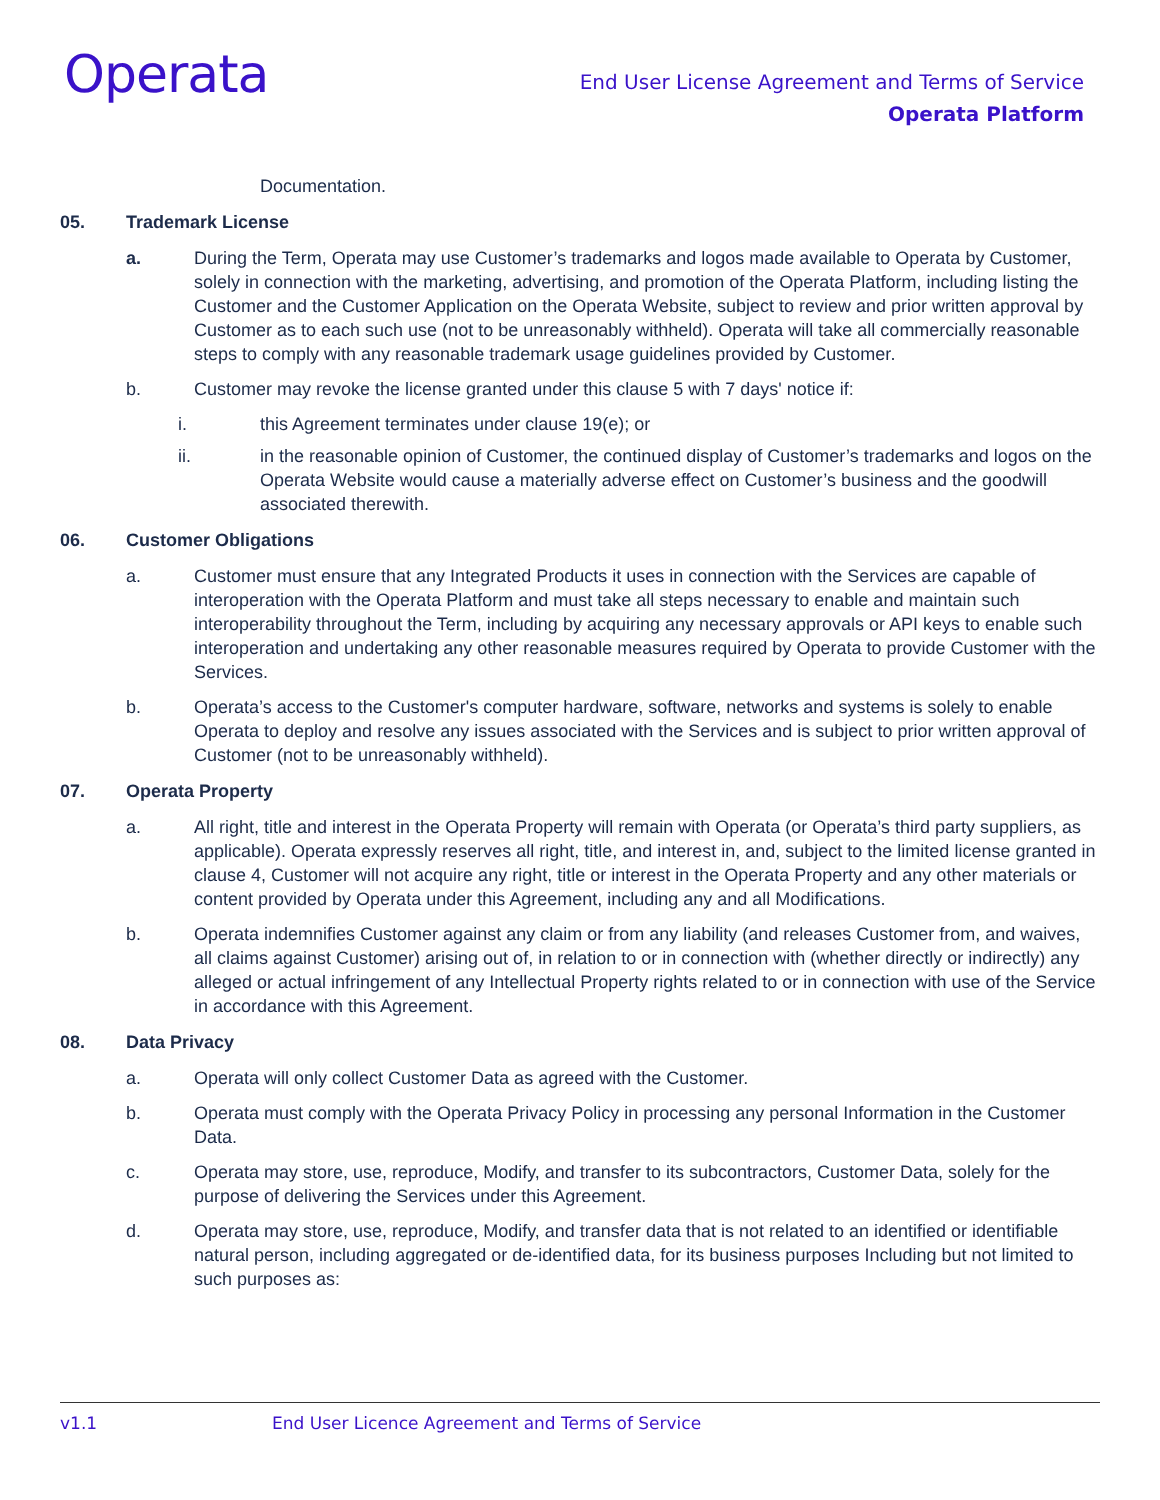Operata
End User License Agreement and Terms of Service
Operata Platform
Documentation.
05. Trademark License
a. During the Term, Operata may use Customer’s trademarks and logos made available to Operata by Customer, solely in connection with the marketing, advertising, and promotion of the Operata Platform, including listing the Customer and the Customer Application on the Operata Website, subject to review and prior written approval by Customer as to each such use (not to be unreasonably withheld). Operata will take all commercially reasonable steps to comply with any reasonable trademark usage guidelines provided by Customer.
b. Customer may revoke the license granted under this clause 5 with 7 days' notice if:
i. this Agreement terminates under clause 19(e); or
ii. in the reasonable opinion of Customer, the continued display of Customer’s trademarks and logos on the Operata Website would cause a materially adverse effect on Customer’s business and the goodwill associated therewith.
06. Customer Obligations
a. Customer must ensure that any Integrated Products it uses in connection with the Services are capable of interoperation with the Operata Platform and must take all steps necessary to enable and maintain such interoperability throughout the Term, including by acquiring any necessary approvals or API keys to enable such interoperation and undertaking any other reasonable measures required by Operata to provide Customer with the Services.
b. Operata’s access to the Customer's computer hardware, software, networks and systems is solely to enable Operata to deploy and resolve any issues associated with the Services and is subject to prior written approval of Customer (not to be unreasonably withheld).
07. Operata Property
a. All right, title and interest in the Operata Property will remain with Operata (or Operata’s third party suppliers, as applicable). Operata expressly reserves all right, title, and interest in, and, subject to the limited license granted in clause 4, Customer will not acquire any right, title or interest in the Operata Property and any other materials or content provided by Operata under this Agreement, including any and all Modifications.
b. Operata indemnifies Customer against any claim or from any liability (and releases Customer from, and waives, all claims against Customer) arising out of, in relation to or in connection with (whether directly or indirectly) any alleged or actual infringement of any Intellectual Property rights related to or in connection with use of the Service in accordance with this Agreement.
08. Data Privacy
a. Operata will only collect Customer Data as agreed with the Customer.
b. Operata must comply with the Operata Privacy Policy in processing any personal Information in the Customer Data.
c. Operata may store, use, reproduce, Modify, and transfer to its subcontractors, Customer Data, solely for the purpose of delivering the Services under this Agreement.
d. Operata may store, use, reproduce, Modify, and transfer data that is not related to an identified or identifiable natural person, including aggregated or de-identified data, for its business purposes Including but not limited to such purposes as:
v1.1 End User Licence Agreement and Terms of Service